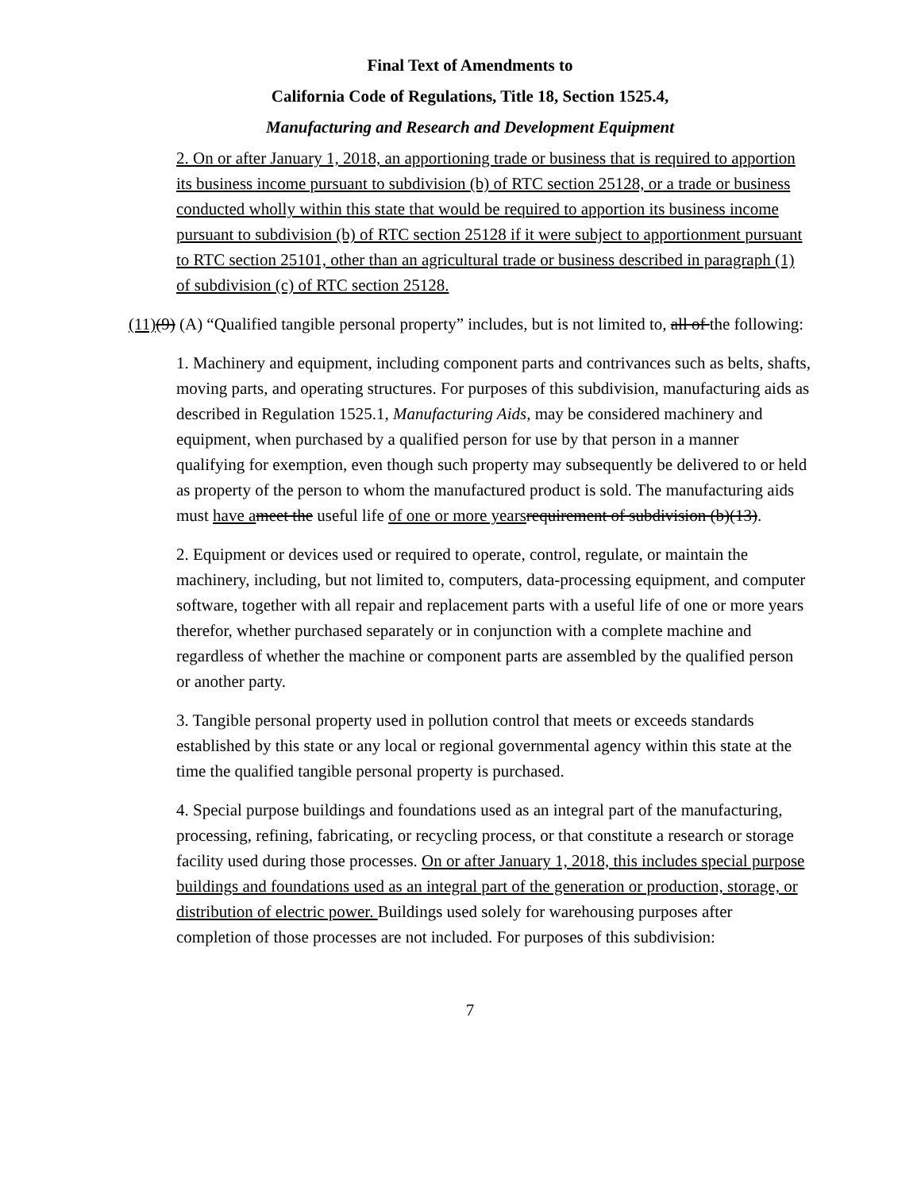Final Text of Amendments to
California Code of Regulations, Title 18, Section 1525.4,
Manufacturing and Research and Development Equipment
2. On or after January 1, 2018, an apportioning trade or business that is required to apportion its business income pursuant to subdivision (b) of RTC section 25128, or a trade or business conducted wholly within this state that would be required to apportion its business income pursuant to subdivision (b) of RTC section 25128 if it were subject to apportionment pursuant to RTC section 25101, other than an agricultural trade or business described in paragraph (1) of subdivision (c) of RTC section 25128.
(11)(9) (A) “Qualified tangible personal property” includes, but is not limited to, all of the following:
1. Machinery and equipment, including component parts and contrivances such as belts, shafts, moving parts, and operating structures. For purposes of this subdivision, manufacturing aids as described in Regulation 1525.1, Manufacturing Aids, may be considered machinery and equipment, when purchased by a qualified person for use by that person in a manner qualifying for exemption, even though such property may subsequently be delivered to or held as property of the person to whom the manufactured product is sold. The manufacturing aids must have a meet the useful life of one or more years requirement of subdivision (b)(13).
2. Equipment or devices used or required to operate, control, regulate, or maintain the machinery, including, but not limited to, computers, data-processing equipment, and computer software, together with all repair and replacement parts with a useful life of one or more years therefor, whether purchased separately or in conjunction with a complete machine and regardless of whether the machine or component parts are assembled by the qualified person or another party.
3. Tangible personal property used in pollution control that meets or exceeds standards established by this state or any local or regional governmental agency within this state at the time the qualified tangible personal property is purchased.
4. Special purpose buildings and foundations used as an integral part of the manufacturing, processing, refining, fabricating, or recycling process, or that constitute a research or storage facility used during those processes. On or after January 1, 2018, this includes special purpose buildings and foundations used as an integral part of the generation or production, storage, or distribution of electric power. Buildings used solely for warehousing purposes after completion of those processes are not included. For purposes of this subdivision:
7